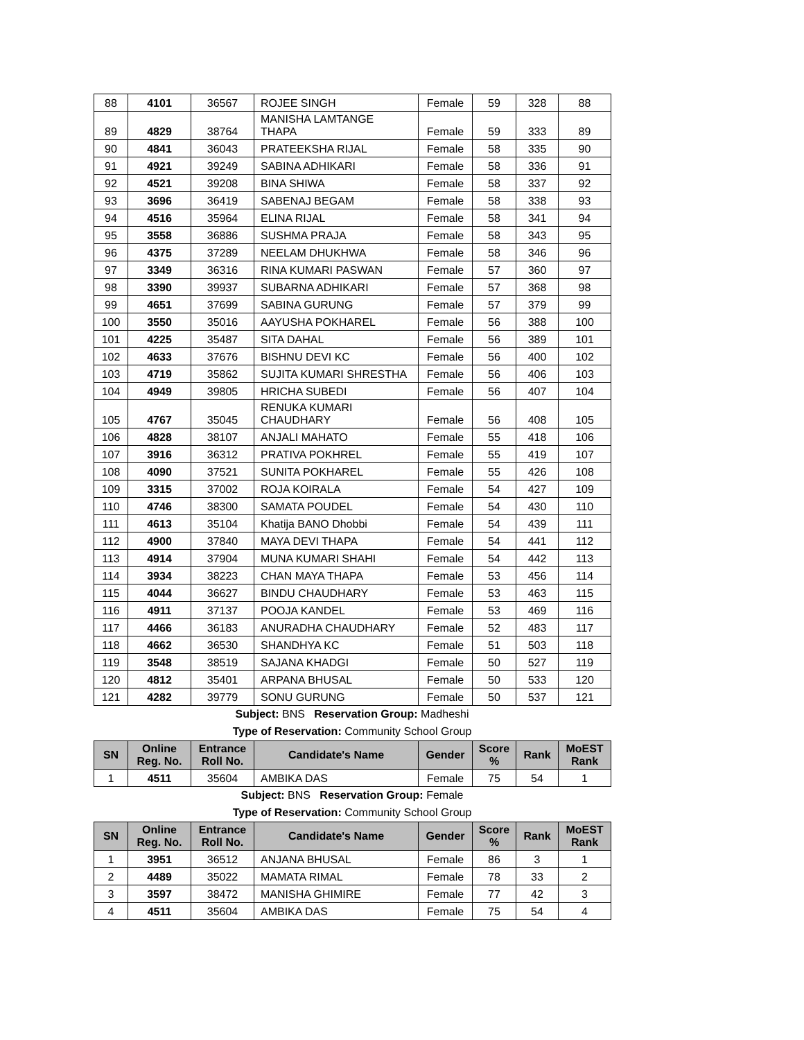| 88 | 4101 | 36567 | ROJEE SINGH | Female | 59 | 328 | 88 |
| 89 | 4829 | 38764 | MANISHA LAMTANGE THAPA | Female | 59 | 333 | 89 |
| 90 | 4841 | 36043 | PRATEEKSHA RIJAL | Female | 58 | 335 | 90 |
| 91 | 4921 | 39249 | SABINA ADHIKARI | Female | 58 | 336 | 91 |
| 92 | 4521 | 39208 | BINA SHIWA | Female | 58 | 337 | 92 |
| 93 | 3696 | 36419 | SABENAJ BEGAM | Female | 58 | 338 | 93 |
| 94 | 4516 | 35964 | ELINA RIJAL | Female | 58 | 341 | 94 |
| 95 | 3558 | 36886 | SUSHMA PRAJA | Female | 58 | 343 | 95 |
| 96 | 4375 | 37289 | NEELAM DHUKHWA | Female | 58 | 346 | 96 |
| 97 | 3349 | 36316 | RINA KUMARI PASWAN | Female | 57 | 360 | 97 |
| 98 | 3390 | 39937 | SUBARNA ADHIKARI | Female | 57 | 368 | 98 |
| 99 | 4651 | 37699 | SABINA GURUNG | Female | 57 | 379 | 99 |
| 100 | 3550 | 35016 | AAYUSHA POKHAREL | Female | 56 | 388 | 100 |
| 101 | 4225 | 35487 | SITA DAHAL | Female | 56 | 389 | 101 |
| 102 | 4633 | 37676 | BISHNU DEVI KC | Female | 56 | 400 | 102 |
| 103 | 4719 | 35862 | SUJITA KUMARI SHRESTHA | Female | 56 | 406 | 103 |
| 104 | 4949 | 39805 | HRICHA SUBEDI | Female | 56 | 407 | 104 |
| 105 | 4767 | 35045 | RENUKA KUMARI CHAUDHARY | Female | 56 | 408 | 105 |
| 106 | 4828 | 38107 | ANJALI MAHATO | Female | 55 | 418 | 106 |
| 107 | 3916 | 36312 | PRATIVA POKHREL | Female | 55 | 419 | 107 |
| 108 | 4090 | 37521 | SUNITA POKHAREL | Female | 55 | 426 | 108 |
| 109 | 3315 | 37002 | ROJA KOIRALA | Female | 54 | 427 | 109 |
| 110 | 4746 | 38300 | SAMATA POUDEL | Female | 54 | 430 | 110 |
| 111 | 4613 | 35104 | Khatija BANO Dhobbi | Female | 54 | 439 | 111 |
| 112 | 4900 | 37840 | MAYA DEVI THAPA | Female | 54 | 441 | 112 |
| 113 | 4914 | 37904 | MUNA KUMARI SHAHI | Female | 54 | 442 | 113 |
| 114 | 3934 | 38223 | CHAN MAYA THAPA | Female | 53 | 456 | 114 |
| 115 | 4044 | 36627 | BINDU CHAUDHARY | Female | 53 | 463 | 115 |
| 116 | 4911 | 37137 | POOJA KANDEL | Female | 53 | 469 | 116 |
| 117 | 4466 | 36183 | ANURADHA CHAUDHARY | Female | 52 | 483 | 117 |
| 118 | 4662 | 36530 | SHANDHYA KC | Female | 51 | 503 | 118 |
| 119 | 3548 | 38519 | SAJANA KHADGI | Female | 50 | 527 | 119 |
| 120 | 4812 | 35401 | ARPANA BHUSAL | Female | 50 | 533 | 120 |
| 121 | 4282 | 39779 | SONU GURUNG | Female | 50 | 537 | 121 |
Subject: BNS Reservation Group: Madheshi
Type of Reservation: Community School Group
| SN | Online Reg. No. | Entrance Roll No. | Candidate's Name | Gender | Score % | Rank | MoEST Rank |
| --- | --- | --- | --- | --- | --- | --- | --- |
| 1 | 4511 | 35604 | AMBIKA DAS | Female | 75 | 54 | 1 |
Subject: BNS Reservation Group: Female
Type of Reservation: Community School Group
| SN | Online Reg. No. | Entrance Roll No. | Candidate's Name | Gender | Score % | Rank | MoEST Rank |
| --- | --- | --- | --- | --- | --- | --- | --- |
| 1 | 3951 | 36512 | ANJANA BHUSAL | Female | 86 | 3 | 1 |
| 2 | 4489 | 35022 | MAMATA RIMAL | Female | 78 | 33 | 2 |
| 3 | 3597 | 38472 | MANISHA GHIMIRE | Female | 77 | 42 | 3 |
| 4 | 4511 | 35604 | AMBIKA DAS | Female | 75 | 54 | 4 |